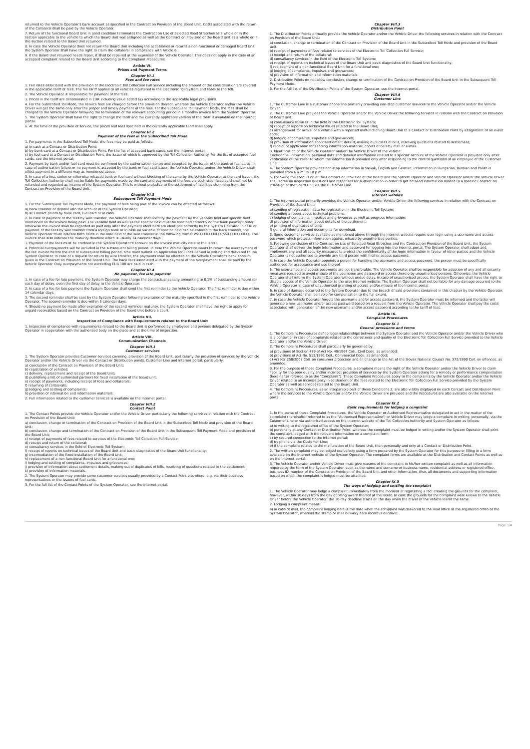returned to the Vehicle Operator's bank account as specified in the Contract on Provision of the Board Unit. Costs associated with the return of the Collateral shall be paid by the Vehicle Operator.
7. Return of the functional Board Unit in good condition terminates the Contract on Use of Selected Road Stretches as a whole or in the section applicable to the vehicle to which the Board Unit was assigned as well as the Contract on Provision of the Board Unit as a whole or in the section related to the Board Unit returned.
8. In case the Vehicle Operator does not return the Board Unit including the accessories or returns a non-functional or damaged Board Unit the System Operator shall have the right to claim the collateral in compliance with Article 6.
9. If the Board Unit returned needs repair, it shall be repaired at the expenses of the Vehicle Operator. This does not apply in the case of an accepted complaint related to the Board Unit according to the Complaint Procedures.
Article VI.
Prices and Payment Terms
Chapter VI.1
Fees and fee rates
1. Fee rates associated with the provision of the Electronic Toll Collection Full Service including the amount of the consideration are covered in the applicable tariff of fees. The fee tariff applies to all vehicles registered in the Electronic Toll System and liable to the Toll.
2. The Vehicle Operator is responsible for payment of the fees.
3. Prices in the tariff are denominated in EUR including value added tax according to the applicable legal provisions.
4. For the Subscribed Toll Mode, the service fees are charged before the provision thereof, whereas the Vehicle Operator and/or the Vehicle Driver will get the same only after the proper and timely payment of the fees. For the Subsequent Toll Payment Mode, the fees shall be charged to the Vehicle Operator following the termination of the relevant accounting period in a monthly invoice from the System Operator.
5. The System Operator shall have the right to change the tariff and the currently applicable version of the tariff is available on the Internet portal.
6. At the time of the provision of service, the prices and fees specified in the currently applicable tariff shall apply.
Chapter VI.2
Payment of the fees in the Subscribed Toll Mode
1. For payments in the Subscribed Toll Mode, the fees may be paid as follows:
a) in cash at a Contact or Distribution Point;
b) by bank card at a Contact or Distribution Point. For the list of accepted bank cards, see the Internet portal;
c) by fuel card at a Contact or Distribution Point, the issuer of which is approved by the Toll Collection Authority. For the list of accepted fuel cards, see the Internet portal;
2. Payment by bank and/or fuel card must be confirmed by the authorisation centre and accepted by the issuer of the bank or fuel cards. In case of authorisation failure or no payment is accepted by the bank or fuel card issuer, the Vehicle Operator and/or the Vehicle Driver shall effect payment in a different way as mentioned above.
3. In case of a lost, stolen or otherwise misused bank or fuel card without blocking of the same by the Vehicle Operator at the card issuer, the Toll Collection Authority shall not be liable for payments made by the card and payments of the fees via such stop-listed card shall not be refunded and regarded as income of the System Operator. This is without prejudice to the settlement of liabilities stemming from the Contract on Provision of the Board Unit.
Chapter VI.3
Subsequent Toll Payment Mode
1. For the Subsequent Toll Payment Mode, the payment of fees being part of the invoice can be effected as follows:
a) bank transfer or deposit into the account of the System Operator;
b) at Contact points by bank card, fuel card or in cash.
2. In case of payment of the fees by wire transfer, the Vehicle Operator shall identify the payment by the variable field and specific field mentioned on the invoice being paid. The variable field as well as the specific field must be specified correctly on the bank payment order; otherwise the invoice shall be regarded as paid only after the payment identifiers are identified correctly by the System Operator. In case of payment of the fees by wire transfer from a foreign bank or in case no variable or specific field can be entered in the bank transfer, the Vehicle Operator must indicate both fields in the note field of the wire transfer in the following format VS:XXXXXXXXXX;SSXXXXXXXXXX. The invoice shall also indicate the maturity deadline which is usually 14 calendar days.
3. Payment of the fees must be credited in the System Operator's account on the invoice maturity date at the latest.
4. Potential overpayments will be included in the subsequent billing period. In case the Vehicle Operator wants to return the overpayment of the fee invoice before the end of subsequent billing period, s/he must submit an Application for Funds Refund in writing and delivered to the System Operator. In case of a request for return by wire transfer, the payments shall be effected on the Vehicle Operator's bank account given in the Contract on Provision of the Board Unit. The bank fees associated with the payment of the overpayment shall be paid by the Vehicle Operator. Only overpayments not exceeding EUR 100 are paid in cash.
Chapter VI.4
No payment, fee late payment
1. In case of a fee for late payment, the System Operator may charge the contractual penalty amounting to 0.1% of outstanding amount for each day of delay, even the first day of delay to the Vehicle Operator.
2. In case of a fee for late payment the System Operator shall send the first reminder to the Vehicle Operator. The first reminder is due within 14 calendar days.
3. The second reminder shall be sent by the System Operator following expiration of the maturity specified in the first reminder to the Vehicle Operator. The second reminder is due within 5 calendar days.
4. Should no payment be made after expiration of the second reminder maturity, the System Operator shall have the right to apply for unpaid receivables based on the Contract on Provision of the Board Unit before a court.
Article VII.
Inspection of Compliance with Requirements related to the Board Unit
1. Inspection of compliance with requirements related to the Board Unit is performed by employees and persons delegated by the System Operator in cooperation with the authorised body on the place and at the time of inspection.
Article VIII.
Communication Channels
Chapter VIII.1
Customer services
1. The System Operator provides Customer services covering, provision of the Board Unit, particularly the provision of services by the Vehicle Operator and/or the Vehicle Driver via the Contact or Distribution points, Customer Line and Internet portal, particularly:
a) conclusion of the Contract on Provision of the Board Unit;
b) registration of vehicles;
c) delivery, replacement and receipt of the Board Unit;
d) publishing a list of authorised partners for fixed installation of the board unit;
e) receipt of payments, including receipt of fees and collaterals;
f) returning of collaterals;
g) lodging and settling of complaints;
h) provision of information and information materials.
2. Full information related to the customer services is available on the Internet portal.
Chapter VIII.2
Contact Point
1. The Contact Points provide the Vehicle Operator and/or the Vehicle Driver particularly the following services in relation with the Contract on Provision of the Board Unit:
a) conclusion, change or termination of the Contract on Provision of the Board Unit in the Subscribed Toll Mode and provision of the Board Unit;
b) conclusion, change and termination of the Contract on Provision of the Board Unit in the Subsequent Toll Payment Mode and provision of the Board Unit;
c) receipt of payments of fees related to services of the Electronic Toll Collection Full Service;
d) receipt and return of the collateral;
e) consultancy services in the field of Electronic Toll System;
f) receipt of reports on technical issues of the Board Unit and basic diagnostics of the Board Unit functionality;
g) intermediation of the fixed installation of the Board Unit;
h) replacement of a non-functional Board Unit for a functional one;
i) lodging and settling of complaints, impulses and grievances;
j) provision of information about settlement details, making out of duplicates of bills, resolving of questions related to the settlement;
k) provision of information materials.
2. The System Operator may provide some customer services usually provided by a Contact Point elsewhere, e.g. via their business representatives or the issuers of fuel cards.
3. For the full list of the Contact Points of the System Operator, see the Internet portal.
Chapter VIII.3
Distribution Point
1. The Distribution Points primarily provide the Vehicle Operator and/or the Vehicle Driver the following services in relation with the Contract on Provision of the Board Unit:
a) conclusion, change or termination of the Contract on Provision of the Board Unit in the Subscribed Toll Mode and provision of the Board Unit;
b) receipt of payments of fees related to services of the Electronic Toll Collection Full Service;
c) receipt and return of the collateral;
d) consultancy services in the field of the Electronic Toll System;
e) receipt of reports on technical issues of the Board Unit and basic diagnostics of the Board Unit functionality;
f) replacement of a non-functional Board Unit for a functional one;
g) lodging of complaints, impulses and grievances;
h) provision of information and information materials.
2. Distribution Points do not allow conclusion, change or termination of the Contract on Provision of the Board Unit in the Subsequent Toll Payment Mode.
3. For the full list of the Distribution Points of the System Operator, see the Internet portal.
Chapter VIII.4
Customer Line
1. The Customer Line is a customer phone line primarily providing non-stop customer services to the Vehicle Operator and/or the Vehicle Driver.
2. The Customer Line provides the Vehicle Operator and/or the Vehicle Driver the following services in relation with the Contract on Provision of Board Unit:
a) consultancy services in the field of the Electronic Toll System;
b) receipt of reports on technical issues related to the Board Unit;
c) arrangement for arrival of a vehicle with a reported malfunctioning Board Unit to a Contact or Distribution Point by assignment of an event code;
d) lodging of complaints, impulses and grievances;
e) provision of information about settlement details, making duplicates of bills, resolving questions related to settlement;
f) receipt of application for sending information material, copies of bills by mail or e-mail.
3. Identification of the Vehicle Operator and/or the Vehicle Driver of the vehicle:
Confidential information, personal data and detailed information related to a specific account of the Vehicle Operator is provided only after verification of the caller to whom the information is provided only after responding to the control questions of an employee of the Customer Line.
4. The System Operator provides non-stop information in Slovak, English and German; information in Hungarian, Russian and Polish is provided from 6 a.m. to 10 p.m.
5. Following the conclusion of the Contract on Provision of the Board Unit the System Operator and Vehicle Operator and/or the Vehicle Driver shall agree on inspection questions and responses for authentication in order to get detailed information related to a specific Contract on Provision of the Board Unit via the Customer Line.
Chapter VIII.5
Internet website
1. The Internet portal primarily provides the Vehicle Operator and/or Vehicle Driver the following services in relation with the Contract on Provision of the Board Unit:
a) sending of registration data for registration in the Electronic Toll System;
b) sending a report about technical problems;
c) lodging of complaints, impulses and grievances as well as progress information;
d) provision of information about details of the settlement;
e) printing of duplicates of bills;
f) general information and documents for download.
2. Some customer services available as mentioned above through the Internet website require user login using a username and access password which protects information against misuse by unauthorised parties.
3. Following conclusion of the Contract on Use of Selected Road Stretches and the Contract on Provision of the Board Unit, the System Operator shall deliver the login information and password for logging into the Internet portal. The System Operator shall adopt and implement any and all security measures to protect the confidentiality of the login information in favour of other parties and the Vehicle Operator is not authorised to provide any third person with his/her access password.
4. In case the Vehicle Operator appoints a person for handling the username and access password, the person must be specifically authorised for acceptance and use thereof.
5. The usernames and access passwords are not transferable. The Vehicle Operator shall be responsible for adoption of any and all security measures required to avoid misuse of the username and password or access thereto by unauthorised persons. Otherwise, the Vehicle Operator shall inform the System Operator without undue delay. In case of unauthorised access, the System Operator shall have the right to disable access of the Vehicle Operator to the user Internet website. The System Operator shall not be liable for any damage occurred to the Vehicle Operator in case of unauthorised granting of access and/or misuse of the Internet portal.
6. In case of damage occurred to the System Operator due to the breach of said provisions contained in this chapter by the Vehicle Operator, the Vehicle Operator shall be liable for compensation to the full extent.
7. In case the Vehicle Operator forgets the username and/or access password, the System Operator must be informed and the latter will generate a new username and/or access password based on a request from the Vehicle Operator. The Vehicle Operator shall pay the costs associated with generation of the new username and/or access password according to the tariff of fees.
Article IX.
Complaint Procedures
Chapter IX.1
General provisions and terms
1. The Complaint Procedures define legal relationships between the System Operator and the Vehicle Operator and/or the Vehicle Driver who is a consumer in case of complaints related to the correctness and quality of the Electronic Toll Collection Full Service provided to the Vehicle Operator and/or the Vehicle Driver.
2. The Complaint Procedures shall particularly be governed by:
a) provisions of Section 499 of Act No. 40/1964 Coll., Civil Code, as amended;
b) provisions of Act No. 513/1991 Coll., Commercial Code, as amended;
c) Act No. 250/2007 Coll. on consumer protection and on change to the Act of the Slovak National Council No. 372/1990 Coll. on offences, as amended.
3. For the purpose of these Complaint Procedures, a complaint means the right of the Vehicle Operator and/or the Vehicle Driver to claim liability for the poor quality and/or incorrect provision of services by the System Operator asking for a remedy or performance compensation (hereinafter referred to as the "Complaint"). These Complaint Procedures apply to the complaints by the Vehicle Operator and/or the Vehicle Driver related to an inconsistency in settlement of the fees related to the Electronic Toll Collection Full Service provided by the System Operator as well as services related to the Board Unit.
4. The Complaint Procedures, as an inseparable part of these Conditions 2, are also visibly displayed on each Contact and Distribution Point where the services to the Vehicle Operator and/or the Vehicle Driver are provided and the Procedures are also available on the Internet portal.
Chapter IX.2
Basic requirements for lodging a complaint
1. In the sense of these Complaint Procedures, the Vehicle Operator or Authorised Representative delegated to act in the matter of the complaint (hereinafter referred to as the "Authorised Representative") or Vehicle Driver may lodge a complaint in writing, personally, via the Customer Line or via authorised access on the Internet website of the Toll Collection Authority and System Operator as follows:
a) in writing to the registered office of the System Operator;
b) personally at any Contact or Distribution Point, whereas the complaint must be lodged in writing and/or the System Operator shall print the complaint lodged with the relevant information on a complaint form;
c) by secured connection to the Internet portal;
d) by phone via the Customer Line;
e) if the complaint relates to the malfunction of the Board Unit, then personally and only at a Contact or Distribution Point.
2. The written complaint may be lodged exclusively using a form prepared by the System Operator for this purpose or filling in a form available on the Internet website of the System Operator. The complaint forms are available at the Distribution and Contact Points as well as on the Internet portal.
3. The Vehicle Operator and/or Vehicle Driver must give reasons of the complaint in his/her written complaint as well as all information required by the form of the System Operator, such as the name and surname or business name, residential address or registered office, business ID, number of the Contract on Provision of the Board Unit and other information. Also, all documents and supporting information based on which the complaint is lodged must be attached.
Chapter IX.3
The ways of lodging and settling the complaint
1. The Vehicle Operator may lodge a complaint immediately from the moment of registering a fact creating the grounds for the complaint, however, within 30 days from the day of being aware thereof at the latest. In case the grounds for the complaint were known to the Vehicle Driver before the Vehicle Operator, the 30-day deadline starts on the day when the driver of the vehicle learnt the same.
2. Lodging a complaint means:
a) in case of mail, the complaint lodging date is the date when the complaint was delivered to the mail office at the registered office of the System Operator, whereas the stamp or mail delivery date record is decisive;
Page 3/4